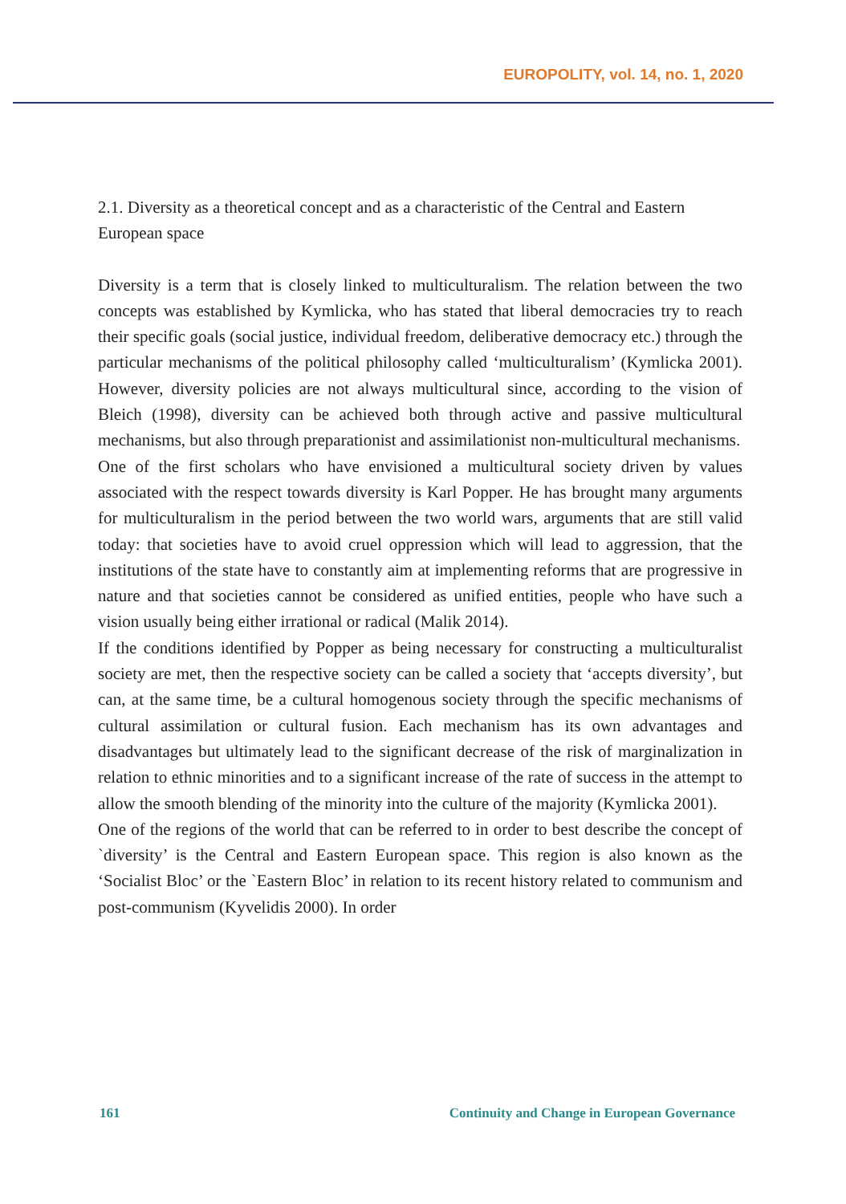EUROPOLITY, vol. 14, no. 1, 2020
2.1. Diversity as a theoretical concept and as a characteristic of the Central and Eastern European space
Diversity is a term that is closely linked to multiculturalism. The relation between the two concepts was established by Kymlicka, who has stated that liberal democracies try to reach their specific goals (social justice, individual freedom, deliberative democracy etc.) through the particular mechanisms of the political philosophy called ‘multiculturalism’ (Kymlicka 2001). However, diversity policies are not always multicultural since, according to the vision of Bleich (1998), diversity can be achieved both through active and passive multicultural mechanisms, but also through preparationist and assimilationist non-multicultural mechanisms.
One of the first scholars who have envisioned a multicultural society driven by values associated with the respect towards diversity is Karl Popper. He has brought many arguments for multiculturalism in the period between the two world wars, arguments that are still valid today: that societies have to avoid cruel oppression which will lead to aggression, that the institutions of the state have to constantly aim at implementing reforms that are progressive in nature and that societies cannot be considered as unified entities, people who have such a vision usually being either irrational or radical (Malik 2014).
If the conditions identified by Popper as being necessary for constructing a multiculturalist society are met, then the respective society can be called a society that ‘accepts diversity’, but can, at the same time, be a cultural homogenous society through the specific mechanisms of cultural assimilation or cultural fusion. Each mechanism has its own advantages and disadvantages but ultimately lead to the significant decrease of the risk of marginalization in relation to ethnic minorities and to a significant increase of the rate of success in the attempt to allow the smooth blending of the minority into the culture of the majority (Kymlicka 2001).
One of the regions of the world that can be referred to in order to best describe the concept of `diversity’ is the Central and Eastern European space. This region is also known as the ‘Socialist Bloc’ or the `Eastern Bloc’ in relation to its recent history related to communism and post-communism (Kyvelidis 2000). In order
161 Continuity and Change in European Governance